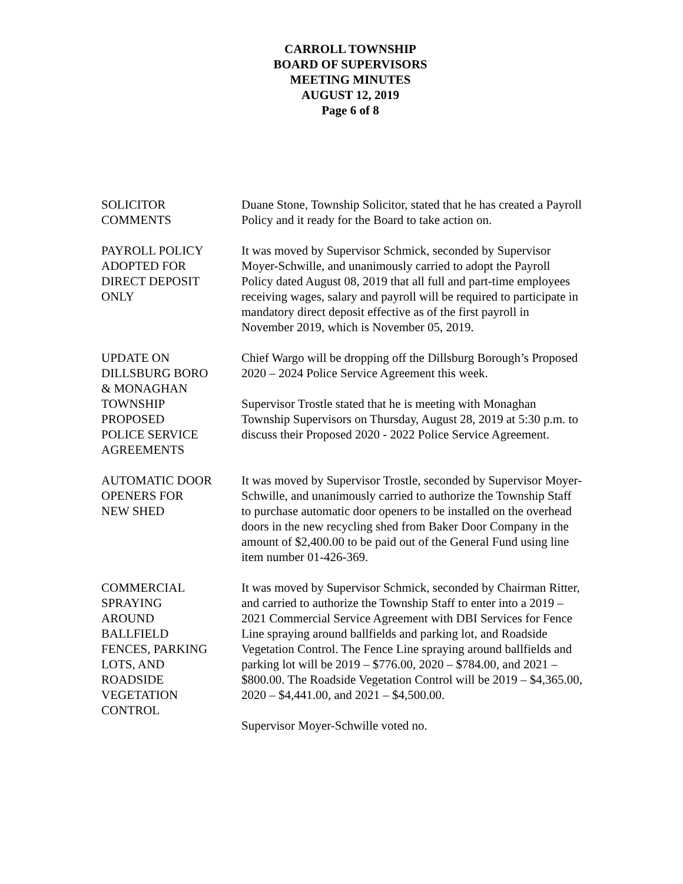CARROLL TOWNSHIP
BOARD OF SUPERVISORS
MEETING MINUTES
AUGUST 12, 2019
Page 6 of 8
SOLICITOR
COMMENTS
Duane Stone, Township Solicitor, stated that he has created a Payroll Policy and it ready for the Board to take action on.
PAYROLL POLICY
ADOPTED FOR
DIRECT DEPOSIT
ONLY
It was moved by Supervisor Schmick, seconded by Supervisor Moyer-Schwille, and unanimously carried to adopt the Payroll Policy dated August 08, 2019 that all full and part-time employees receiving wages, salary and payroll will be required to participate in mandatory direct deposit effective as of the first payroll in November 2019, which is November 05, 2019.
UPDATE ON
DILLSBURG BORO
& MONAGHAN
TOWNSHIP
PROPOSED
POLICE SERVICE
AGREEMENTS
Chief Wargo will be dropping off the Dillsburg Borough’s Proposed 2020 – 2024 Police Service Agreement this week.
Supervisor Trostle stated that he is meeting with Monaghan Township Supervisors on Thursday, August 28, 2019 at 5:30 p.m. to discuss their Proposed 2020 - 2022 Police Service Agreement.
AUTOMATIC DOOR
OPENERS FOR
NEW SHED
It was moved by Supervisor Trostle, seconded by Supervisor Moyer-Schwille, and unanimously carried to authorize the Township Staff to purchase automatic door openers to be installed on the overhead doors in the new recycling shed from Baker Door Company in the amount of $2,400.00 to be paid out of the General Fund using line item number 01-426-369.
COMMERCIAL
SPRAYING
AROUND
BALLFIELD
FENCES, PARKING
LOTS, AND
ROADSIDE
VEGETATION
CONTROL
It was moved by Supervisor Schmick, seconded by Chairman Ritter, and carried to authorize the Township Staff to enter into a 2019 – 2021 Commercial Service Agreement with DBI Services for Fence Line spraying around ballfields and parking lot, and Roadside Vegetation Control. The Fence Line spraying around ballfields and parking lot will be 2019 – $776.00, 2020 – $784.00, and 2021 – $800.00. The Roadside Vegetation Control will be 2019 – $4,365.00, 2020 – $4,441.00, and 2021 – $4,500.00.
Supervisor Moyer-Schwille voted no.